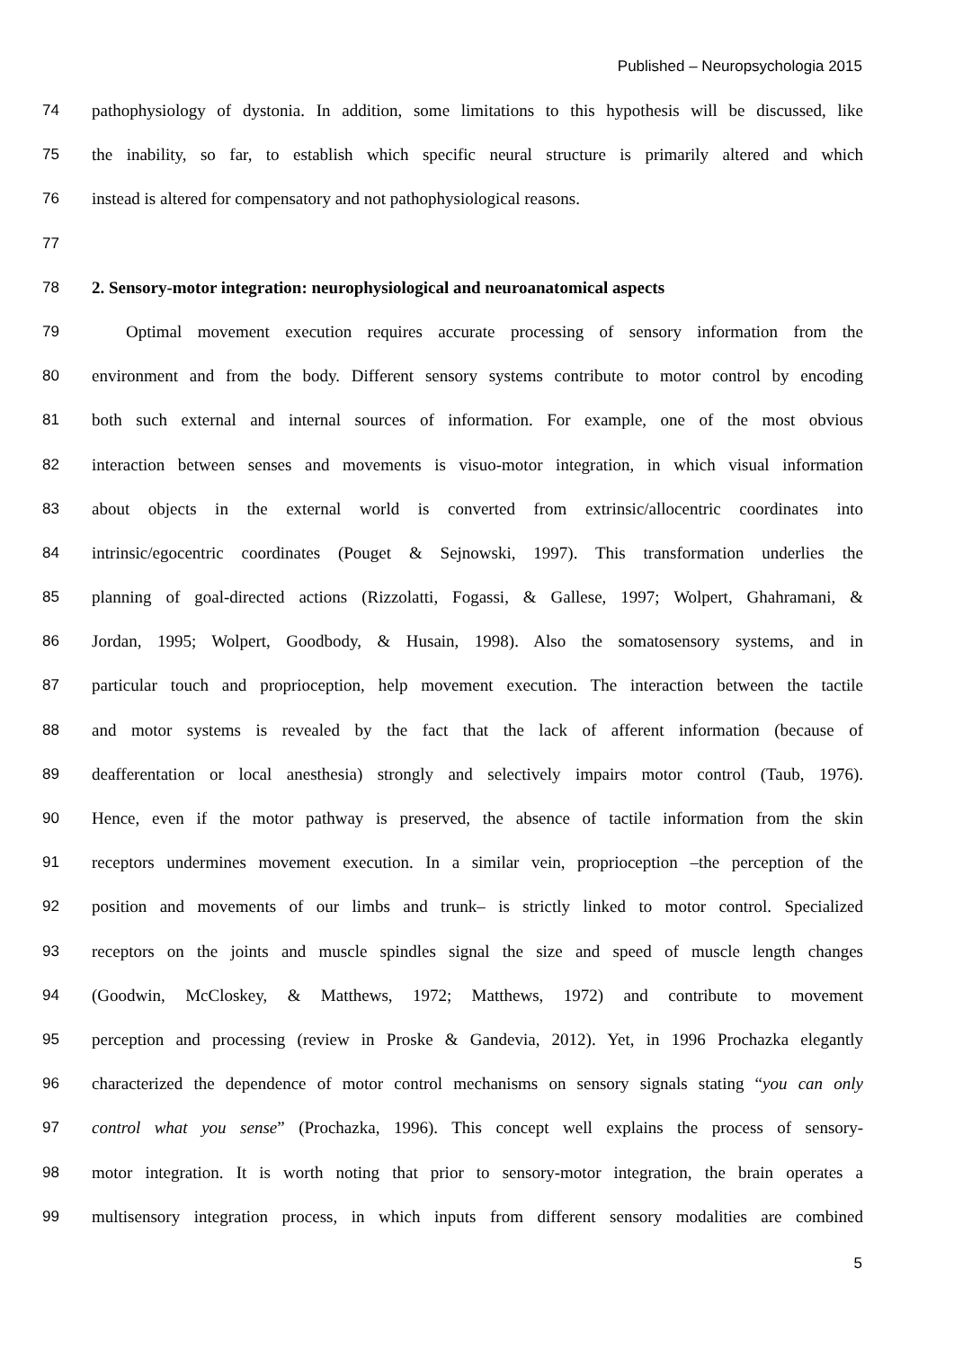Published – Neuropsychologia 2015
74 pathophysiology of dystonia. In addition, some limitations to this hypothesis will be discussed, like
75 the inability, so far, to establish which specific neural structure is primarily altered and which
76 instead is altered for compensatory and not pathophysiological reasons.
77
78 2. Sensory-motor integration: neurophysiological and neuroanatomical aspects
79 Optimal movement execution requires accurate processing of sensory information from the
80 environment and from the body. Different sensory systems contribute to motor control by encoding
81 both such external and internal sources of information. For example, one of the most obvious
82 interaction between senses and movements is visuo-motor integration, in which visual information
83 about objects in the external world is converted from extrinsic/allocentric coordinates into
84 intrinsic/egocentric coordinates (Pouget & Sejnowski, 1997). This transformation underlies the
85 planning of goal-directed actions (Rizzolatti, Fogassi, & Gallese, 1997; Wolpert, Ghahramani, &
86 Jordan, 1995; Wolpert, Goodbody, & Husain, 1998). Also the somatosensory systems, and in
87 particular touch and proprioception, help movement execution. The interaction between the tactile
88 and motor systems is revealed by the fact that the lack of afferent information (because of
89 deafferentation or local anesthesia) strongly and selectively impairs motor control (Taub, 1976).
90 Hence, even if the motor pathway is preserved, the absence of tactile information from the skin
91 receptors undermines movement execution. In a similar vein, proprioception –the perception of the
92 position and movements of our limbs and trunk– is strictly linked to motor control. Specialized
93 receptors on the joints and muscle spindles signal the size and speed of muscle length changes
94 (Goodwin, McCloskey, & Matthews, 1972; Matthews, 1972) and contribute to movement
95 perception and processing (review in Proske & Gandevia, 2012). Yet, in 1996 Prochazka elegantly
96 characterized the dependence of motor control mechanisms on sensory signals stating “you can only
97 control what you sense” (Prochazka, 1996). This concept well explains the process of sensory-
98 motor integration. It is worth noting that prior to sensory-motor integration, the brain operates a
99 multisensory integration process, in which inputs from different sensory modalities are combined
5